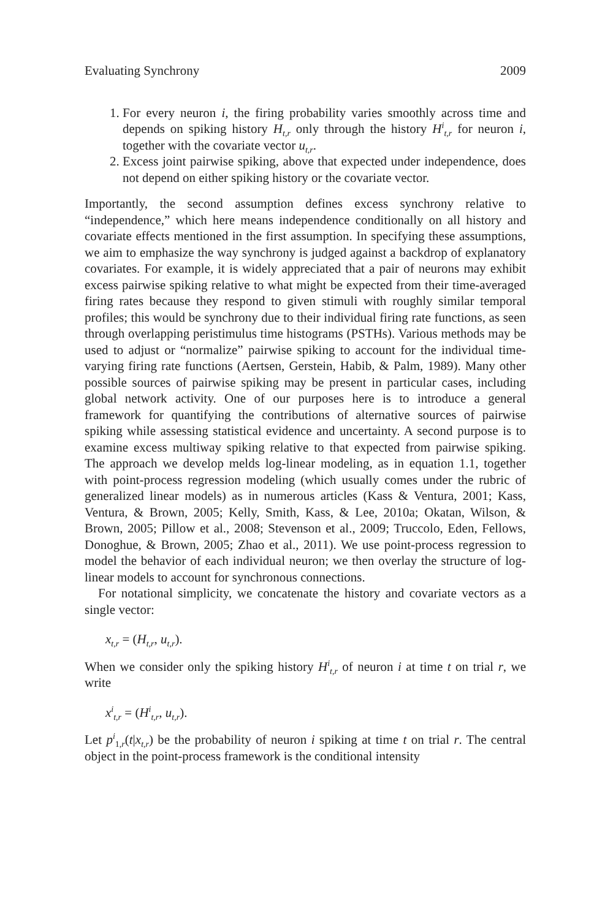Evaluating Synchrony 2009
1. For every neuron i, the firing probability varies smoothly across time and depends on spiking history H<sub>t,r</sub> only through the history H<sup>i</sup><sub>t,r</sub> for neuron i, together with the covariate vector u<sub>t,r</sub>.
2. Excess joint pairwise spiking, above that expected under independence, does not depend on either spiking history or the covariate vector.
Importantly, the second assumption defines excess synchrony relative to “independence,” which here means independence conditionally on all history and covariate effects mentioned in the first assumption. In specifying these assumptions, we aim to emphasize the way synchrony is judged against a backdrop of explanatory covariates. For example, it is widely appreciated that a pair of neurons may exhibit excess pairwise spiking relative to what might be expected from their time-averaged firing rates because they respond to given stimuli with roughly similar temporal profiles; this would be synchrony due to their individual firing rate functions, as seen through overlapping peristimulus time histograms (PSTHs). Various methods may be used to adjust or “normalize” pairwise spiking to account for the individual time-varying firing rate functions (Aertsen, Gerstein, Habib, & Palm, 1989). Many other possible sources of pairwise spiking may be present in particular cases, including global network activity. One of our purposes here is to introduce a general framework for quantifying the contributions of alternative sources of pairwise spiking while assessing statistical evidence and uncertainty. A second purpose is to examine excess multiway spiking relative to that expected from pairwise spiking. The approach we develop melds log-linear modeling, as in equation 1.1, together with point-process regression modeling (which usually comes under the rubric of generalized linear models) as in numerous articles (Kass & Ventura, 2001; Kass, Ventura, & Brown, 2005; Kelly, Smith, Kass, & Lee, 2010a; Okatan, Wilson, & Brown, 2005; Pillow et al., 2008; Stevenson et al., 2009; Truccolo, Eden, Fellows, Donoghue, & Brown, 2005; Zhao et al., 2011). We use point-process regression to model the behavior of each individual neuron; we then overlay the structure of log-linear models to account for synchronous connections.
For notational simplicity, we concatenate the history and covariate vectors as a single vector:
x<sub>t,r</sub> = (H<sub>t,r</sub>, u<sub>t,r</sub>).
When we consider only the spiking history H<sup>i</sup><sub>t,r</sub> of neuron i at time t on trial r, we write
x<sup>i</sup><sub>t,r</sub> = (H<sup>i</sup><sub>t,r</sub>, u<sub>t,r</sub>).
Let p<sup>i</sup><sub>1,r</sub>(t|x<sub>t,r</sub>) be the probability of neuron i spiking at time t on trial r. The central object in the point-process framework is the conditional intensity